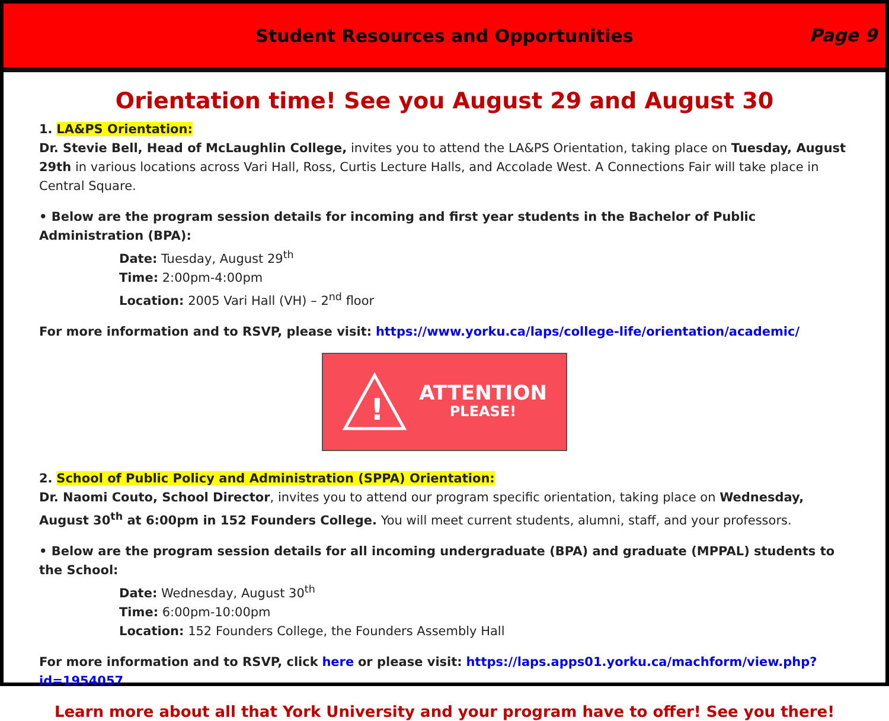Student Resources and Opportunities
Page 9
Orientation time! See you August 29 and August 30
1. LA&PS Orientation:
Dr. Stevie Bell, Head of McLaughlin College, invites you to attend the LA&PS Orientation, taking place on Tuesday, August 29th in various locations across Vari Hall, Ross, Curtis Lecture Halls, and Accolade West. A Connections Fair will take place in Central Square.
• Below are the program session details for incoming and first year students in the Bachelor of Public Administration (BPA):
Date: Tuesday, August 29<sup>th</sup>
Time: 2:00pm-4:00pm
Location: 2005 Vari Hall (VH) – 2<sup>nd</sup> floor
For more information and to RSVP, please visit: https://www.yorku.ca/laps/college-life/orientation/academic/
!
ATTENTION
PLEASE!
2. School of Public Policy and Administration (SPPA) Orientation:
Dr. Naomi Couto, School Director, invites you to attend our program specific orientation, taking place on Wednesday, August 30<sup>th</sup> at 6:00pm in 152 Founders College. You will meet current students, alumni, staff, and your professors.
• Below are the program session details for all incoming undergraduate (BPA) and graduate (MPPAL) students to the School:
Date: Wednesday, August 30<sup>th</sup>
Time: 6:00pm-10:00pm
Location: 152 Founders College, the Founders Assembly Hall
For more information and to RSVP, click here or please visit: https://laps.apps01.yorku.ca/machform/view.php?id=1954057
Learn more about all that York University and your program have to offer! See you there!